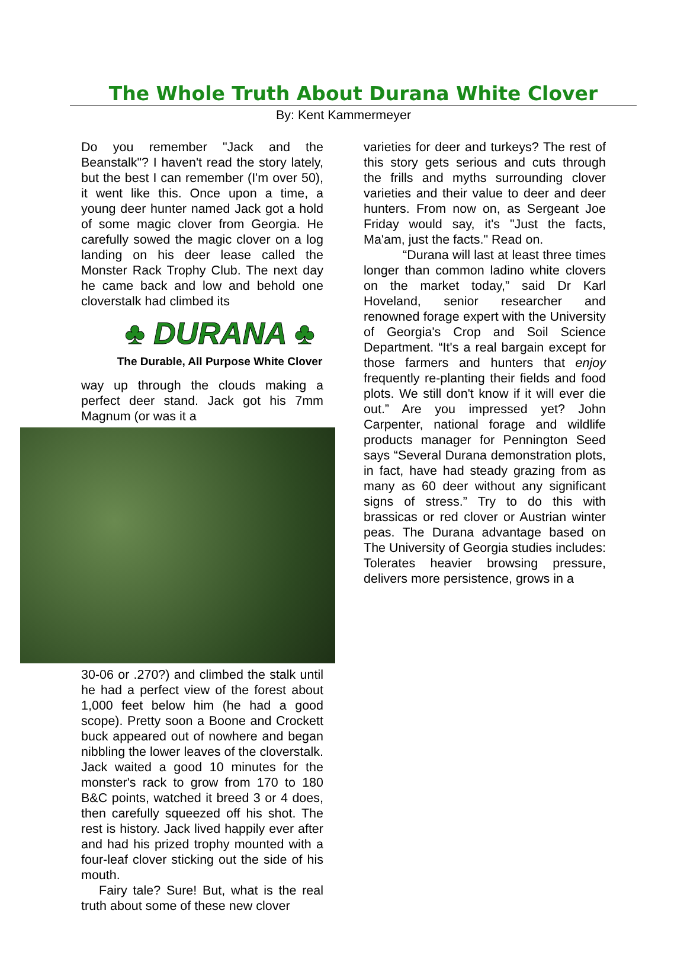The Whole Truth About Durana White Clover
By: Kent Kammermeyer
Do you remember "Jack and the Beanstalk"? I haven't read the story lately, but the best I can remember (I'm over 50), it went like this. Once upon a time, a young deer hunter named Jack got a hold of some magic clover from Georgia. He carefully sowed the magic clover on a log landing on his deer lease called the Monster Rack Trophy Club. The next day he came back and low and behold one cloverstalk had climbed its
♣ DURANA ♣
The Durable, All Purpose White Clover
way up through the clouds making a perfect deer stand. Jack got his 7mm Magnum (or was it a
30-06 or .270?) and climbed the stalk until he had a perfect view of the forest about 1,000 feet below him (he had a good scope). Pretty soon a Boone and Crockett buck appeared out of nowhere and began nibbling the lower leaves of the cloverstalk. Jack waited a good 10 minutes for the monster's rack to grow from 170 to 180 B&C points, watched it breed 3 or 4 does, then carefully squeezed off his shot. The rest is history. Jack lived happily ever after and had his prized trophy mounted with a four-leaf clover sticking out the side of his mouth.
Fairy tale? Sure! But, what is the real truth about some of these new clover
varieties for deer and turkeys? The rest of this story gets serious and cuts through the frills and myths surrounding clover varieties and their value to deer and deer hunters. From now on, as Sergeant Joe Friday would say, it's "Just the facts, Ma'am, just the facts." Read on.
“Durana will last at least three times longer than common ladino white clovers on the market today,” said Dr Karl Hoveland, senior researcher and renowned forage expert with the University of Georgia's Crop and Soil Science Department. “It's a real bargain except for those farmers and hunters that enjoy frequently re-planting their fields and food plots. We still don't know if it will ever die out.” Are you impressed yet? John Carpenter, national forage and wildlife products manager for Pennington Seed says “Several Durana demonstration plots, in fact, have had steady grazing from as many as 60 deer without any significant signs of stress.” Try to do this with brassicas or red clover or Austrian winter peas. The Durana advantage based on The University of Georgia studies includes: Tolerates heavier browsing pressure, delivers more persistence, grows in a